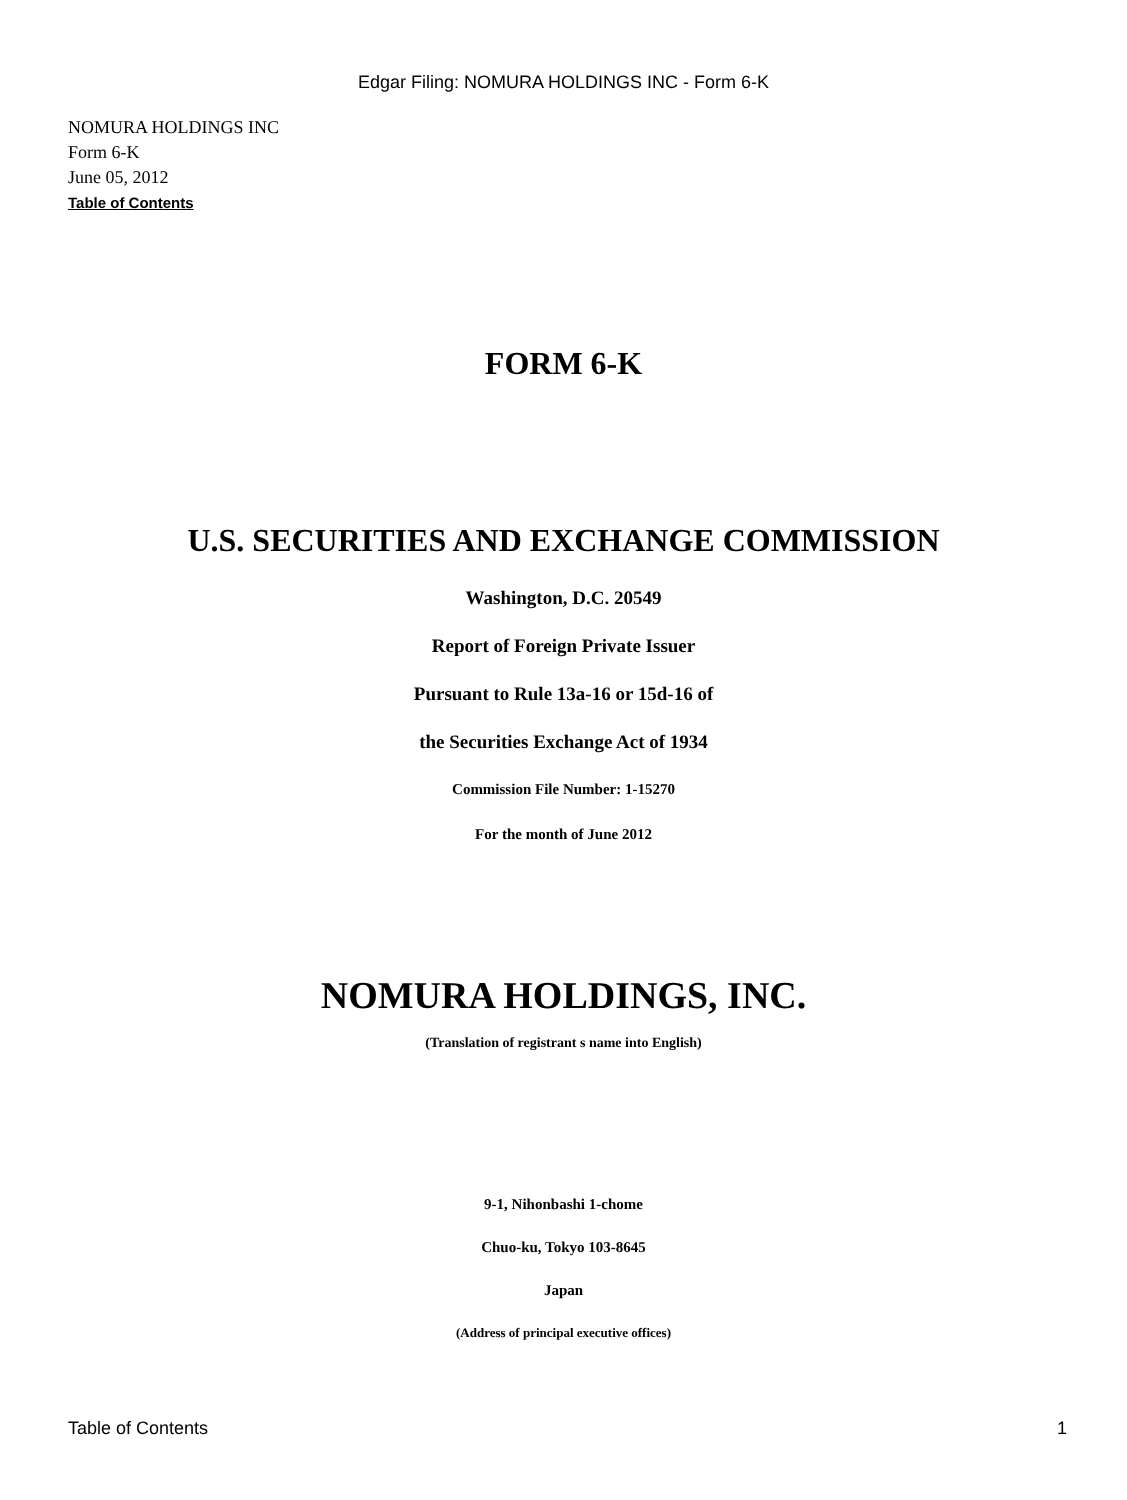Edgar Filing: NOMURA HOLDINGS INC - Form 6-K
NOMURA HOLDINGS INC
Form 6-K
June 05, 2012
Table of Contents
FORM 6-K
U.S. SECURITIES AND EXCHANGE COMMISSION
Washington, D.C. 20549
Report of Foreign Private Issuer
Pursuant to Rule 13a-16 or 15d-16 of
the Securities Exchange Act of 1934
Commission File Number: 1-15270
For the month of June 2012
NOMURA HOLDINGS, INC.
(Translation of registrant s name into English)
9-1, Nihonbashi 1-chome
Chuo-ku, Tokyo 103-8645
Japan
(Address of principal executive offices)
Table of Contents 1